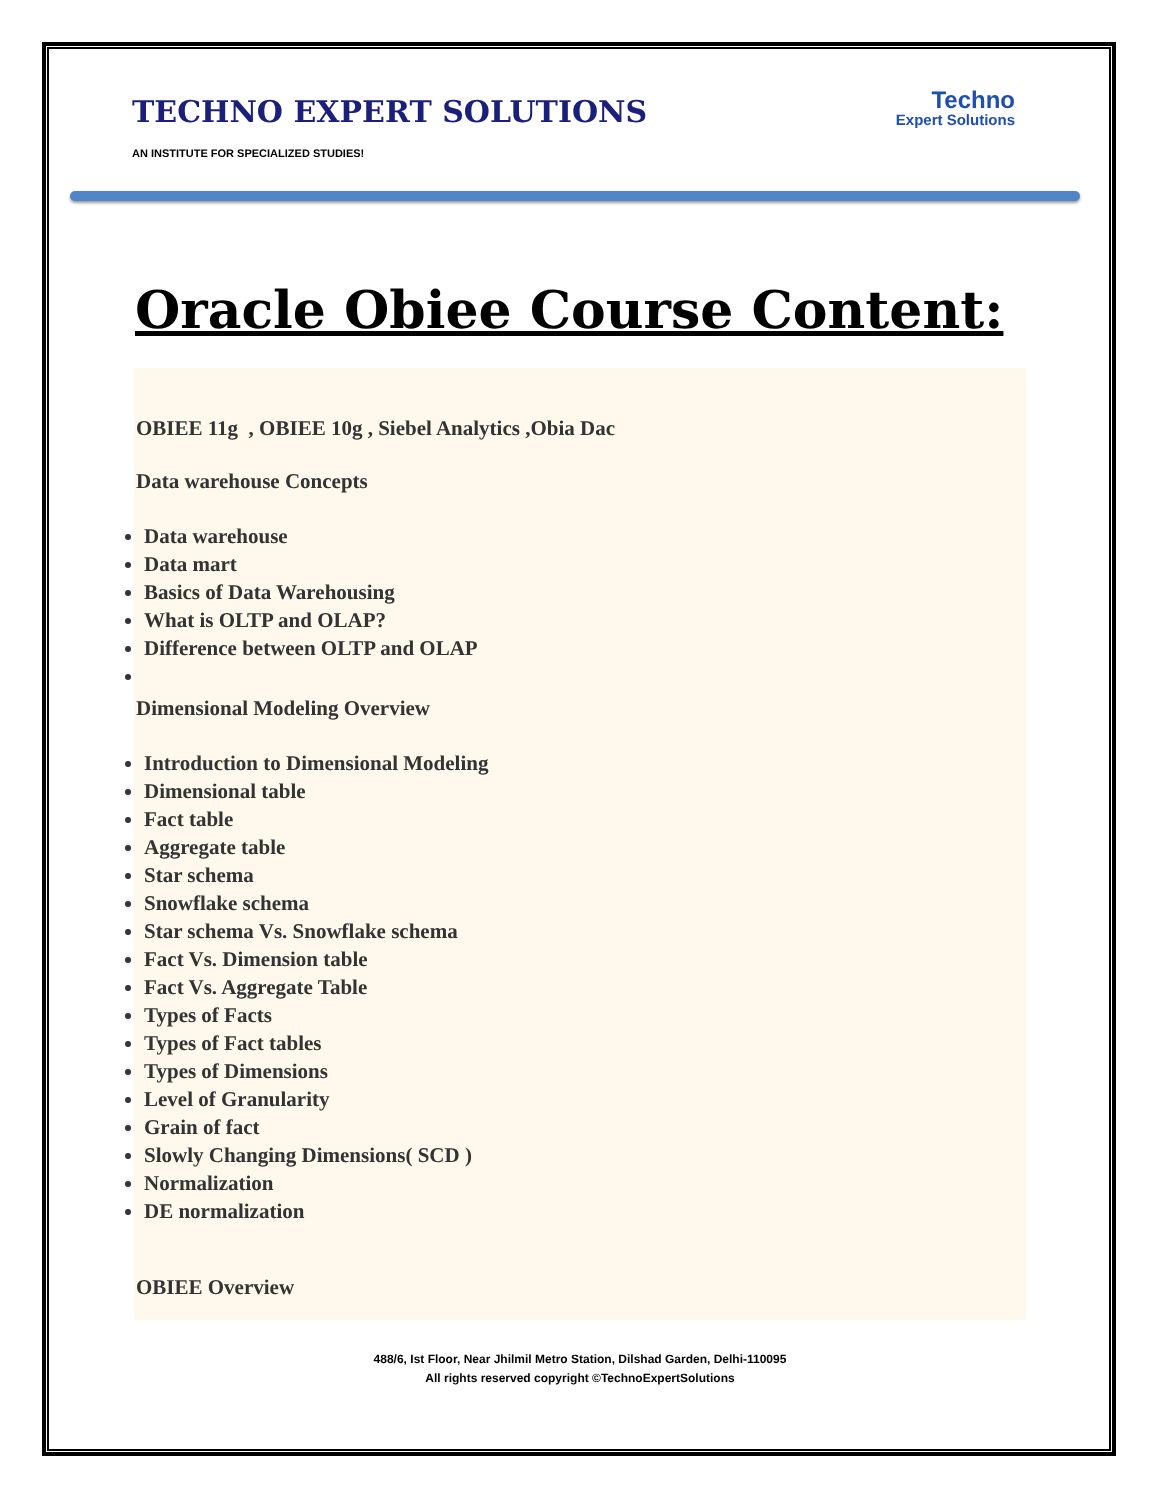TECHNO EXPERT SOLUTIONS
Techno
Expert Solutions
AN INSTITUTE FOR SPECIALIZED STUDIES!
Oracle Obiee Course Content:
OBIEE 11g , OBIEE 10g , Siebel Analytics ,Obia Dac
Data warehouse Concepts
Data warehouse
Data mart
Basics of Data Warehousing
What is OLTP and OLAP?
Difference between OLTP and OLAP
Dimensional Modeling Overview
Introduction to Dimensional Modeling
Dimensional table
Fact table
Aggregate table
Star schema
Snowflake schema
Star schema Vs. Snowflake schema
Fact Vs. Dimension table
Fact Vs. Aggregate Table
Types of Facts
Types of Fact tables
Types of Dimensions
Level of Granularity
Grain of fact
Slowly Changing Dimensions( SCD )
Normalization
DE normalization
OBIEE Overview
488/6, Ist Floor, Near Jhilmil Metro Station, Dilshad Garden, Delhi-110095
All rights reserved copyright ©TechnoExpertSolutions